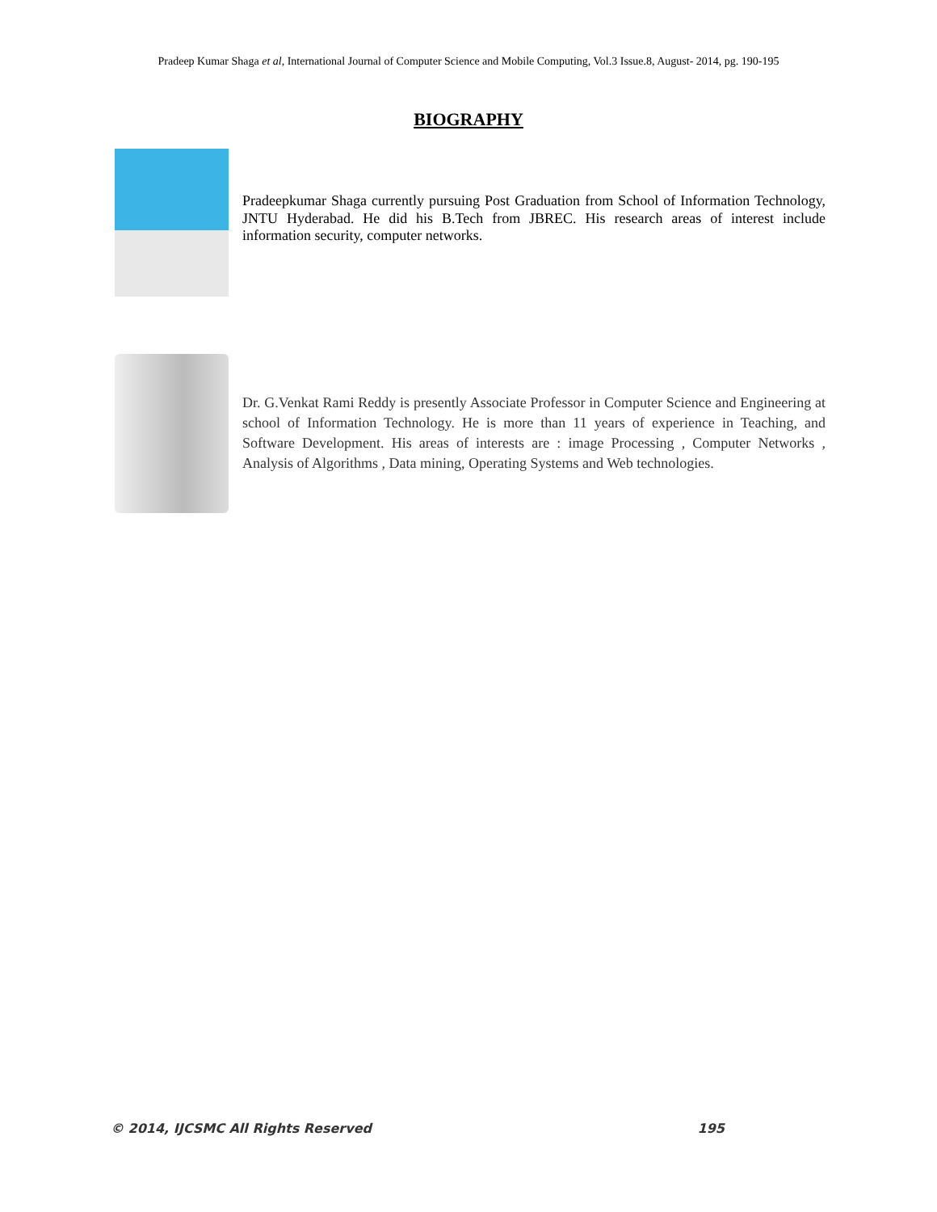Pradeep Kumar Shaga et al, International Journal of Computer Science and Mobile Computing, Vol.3 Issue.8, August- 2014, pg. 190-195
BIOGRAPHY
Pradeepkumar Shaga currently pursuing Post Graduation from School of Information Technology, JNTU Hyderabad. He did his B.Tech from JBREC. His research areas of interest include information security, computer networks.
Dr. G.Venkat Rami Reddy is presently Associate Professor in Computer Science and Engineering at school of Information Technology. He is more than 11 years of experience in Teaching, and Software Development. His areas of interests are : image Processing , Computer Networks , Analysis of Algorithms , Data mining, Operating Systems and Web technologies.
© 2014, IJCSMC All Rights Reserved 195